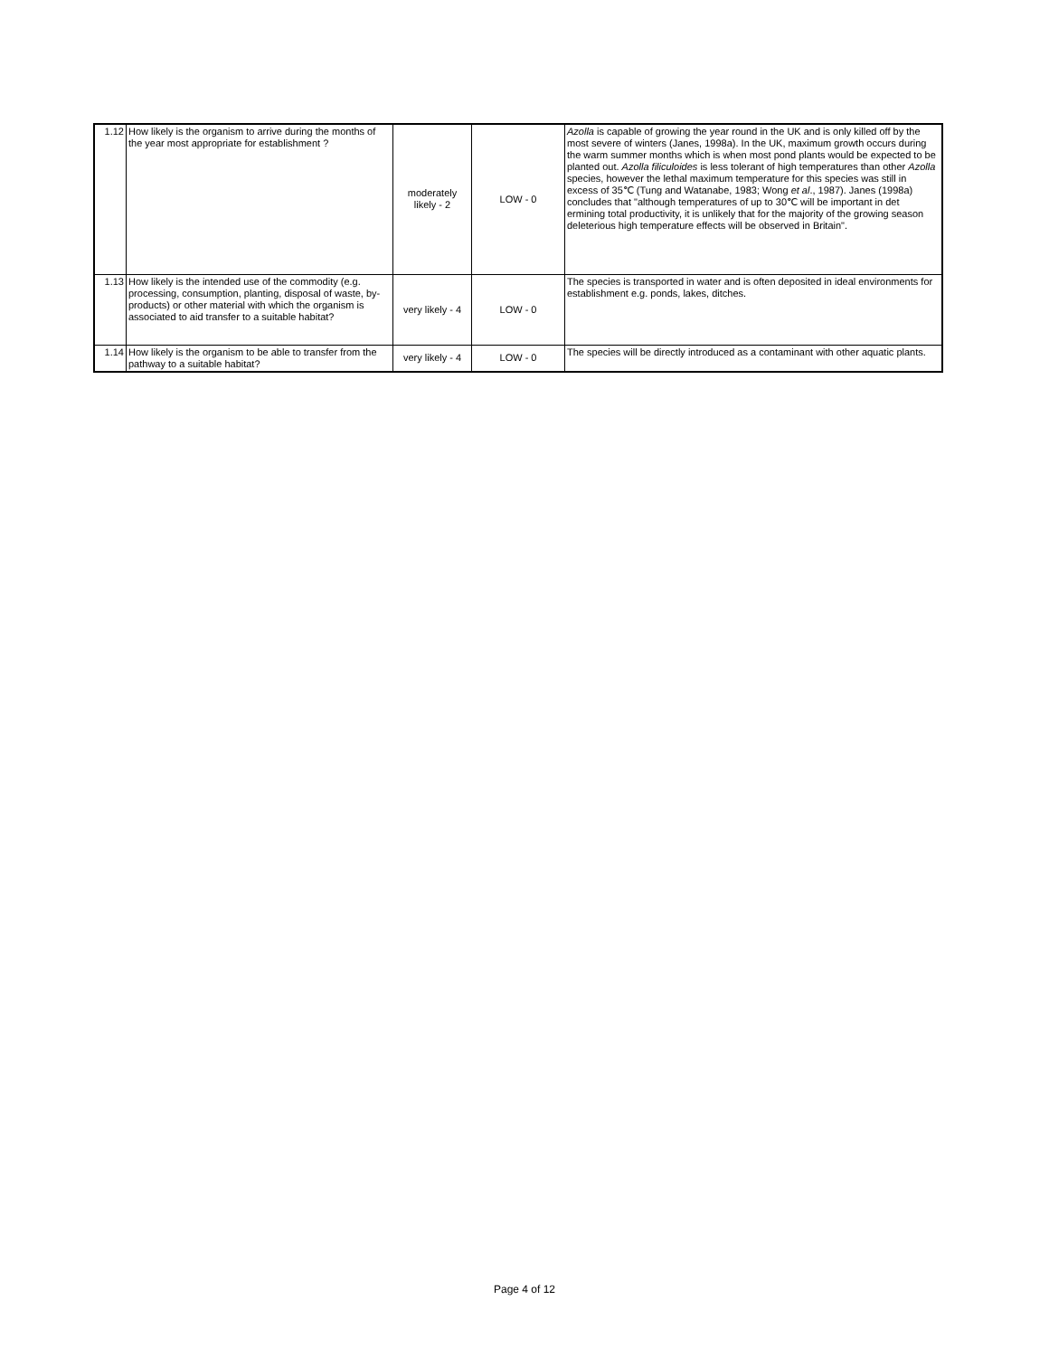| 1.12 | How likely is the organism to arrive during the months of the year most appropriate for establishment ? | moderately likely - 2 | LOW - 0 | Azolla is capable of growing the year round in the UK and is only killed off by the most severe of winters (Janes, 1998a). In the UK, maximum growth occurs during the warm summer months which is when most pond plants would be expected to be planted out. Azolla filiculoides is less tolerant of high temperatures than other Azolla species, however the lethal maximum temperature for this species was still in excess of 35℃ (Tung and Watanabe, 1983; Wong et al ., 1987). Janes (1998a) concludes that "although temperatures of up to 30℃ will be important in det ermining total productivity, it is unlikely that for the majority of the growing season deleterious high temperature effects will be observed in Britain". |
| 1.13 | How likely is the intended use of the commodity (e.g. processing, consumption, planting, disposal of waste, by-products) or other material with which the organism is associated to aid transfer to a suitable habitat? | very likely - 4 | LOW - 0 | The species is transported in water and is often deposited in ideal environments for establishment e.g. ponds, lakes, ditches. |
| 1.14 | How likely is the organism to be able to transfer from the pathway to a suitable habitat? | very likely - 4 | LOW - 0 | The species will be directly introduced as a contaminant with other aquatic plants. |
Page 4 of 12